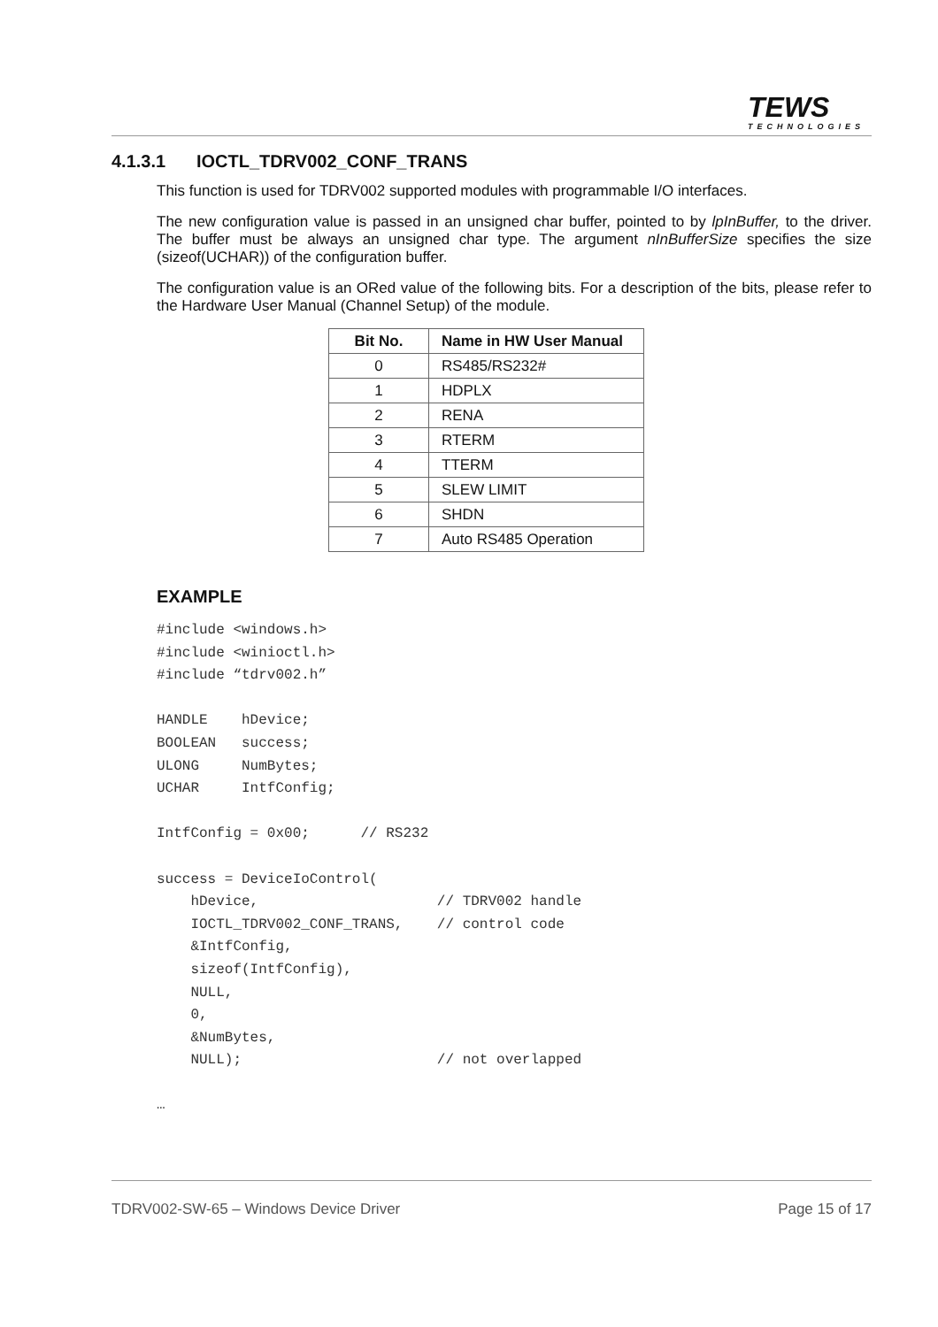TEWS
TECHNOLOGIES
4.1.3.1 IOCTL_TDRV002_CONF_TRANS
This function is used for TDRV002 supported modules with programmable I/O interfaces.
The new configuration value is passed in an unsigned char buffer, pointed to by lpInBuffer, to the driver. The buffer must be always an unsigned char type. The argument nInBufferSize specifies the size (sizeof(UCHAR)) of the configuration buffer.
The configuration value is an ORed value of the following bits. For a description of the bits, please refer to the Hardware User Manual (Channel Setup) of the module.
| Bit No. | Name in HW User Manual |
| --- | --- |
| 0 | RS485/RS232# |
| 1 | HDPLX |
| 2 | RENA |
| 3 | RTERM |
| 4 | TTERM |
| 5 | SLEW LIMIT |
| 6 | SHDN |
| 7 | Auto RS485 Operation |
EXAMPLE
#include <windows.h>
#include <winioctl.h>
#include “tdrv002.h”

HANDLE    hDevice;
BOOLEAN   success;
ULONG     NumBytes;
UCHAR     IntfConfig;

IntfConfig = 0x00;      // RS232

success = DeviceIoControl(
    hDevice,                     // TDRV002 handle
    IOCTL_TDRV002_CONF_TRANS,    // control code
    &IntfConfig,
    sizeof(IntfConfig),
    NULL,
    0,
    &NumBytes,
    NULL);                       // not overlapped

…
TDRV002-SW-65 – Windows Device Driver Page 15 of 17